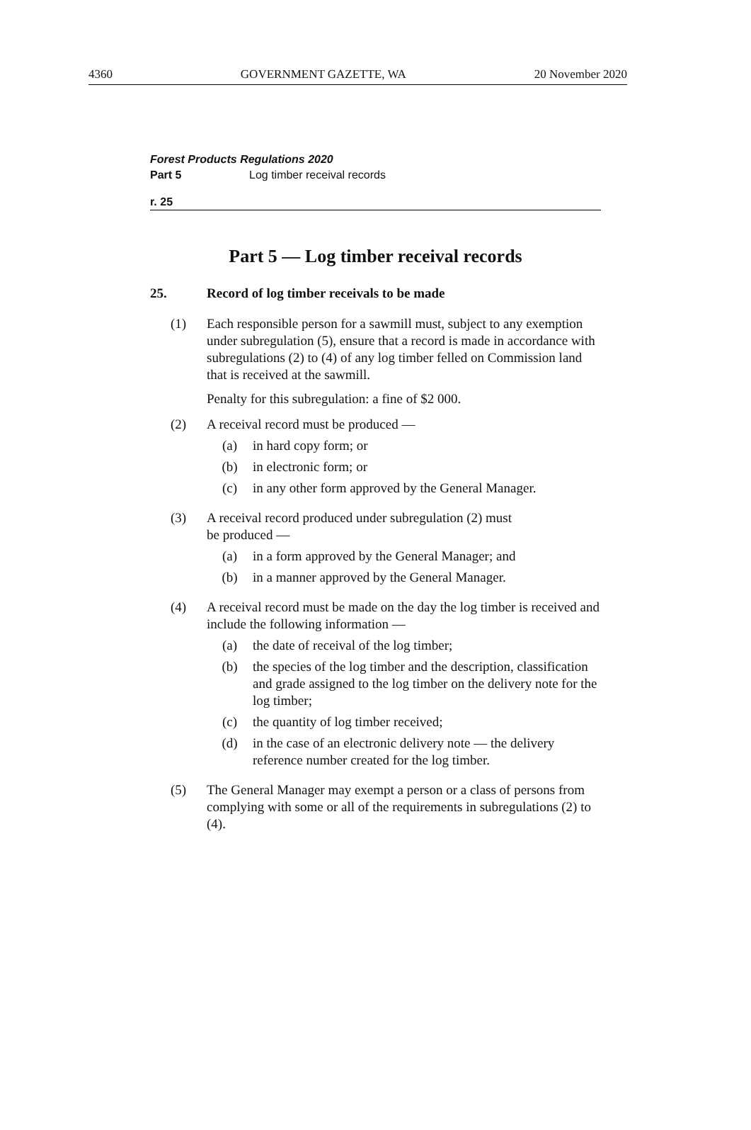4360 GOVERNMENT GAZETTE, WA 20 November 2020
Forest Products Regulations 2020
Part 5 Log timber receival records
r. 25
Part 5 — Log timber receival records
25. Record of log timber receivals to be made
(1) Each responsible person for a sawmill must, subject to any exemption under subregulation (5), ensure that a record is made in accordance with subregulations (2) to (4) of any log timber felled on Commission land that is received at the sawmill.
Penalty for this subregulation: a fine of $2 000.
(2) A receival record must be produced —
(a) in hard copy form; or
(b) in electronic form; or
(c) in any other form approved by the General Manager.
(3) A receival record produced under subregulation (2) must
be produced —
(a) in a form approved by the General Manager; and
(b) in a manner approved by the General Manager.
(4) A receival record must be made on the day the log timber is received and include the following information —
(a) the date of receival of the log timber;
(b) the species of the log timber and the description, classification and grade assigned to the log timber on the delivery note for the log timber;
(c) the quantity of log timber received;
(d) in the case of an electronic delivery note — the delivery reference number created for the log timber.
(5) The General Manager may exempt a person or a class of persons from complying with some or all of the requirements in subregulations (2) to (4).